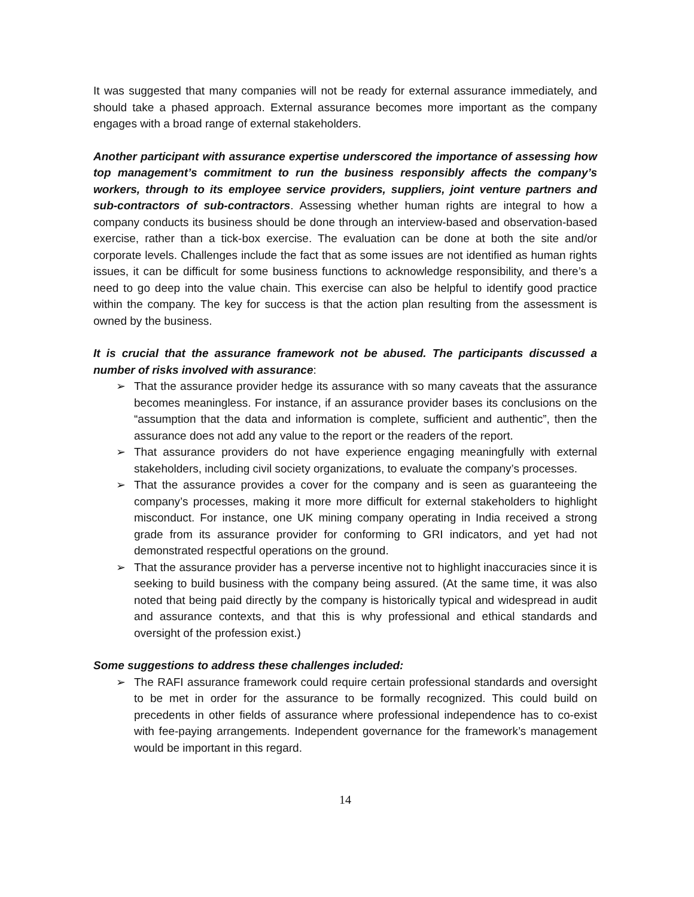It was suggested that many companies will not be ready for external assurance immediately, and should take a phased approach. External assurance becomes more important as the company engages with a broad range of external stakeholders.
Another participant with assurance expertise underscored the importance of assessing how top management’s commitment to run the business responsibly affects the company’s workers, through to its employee service providers, suppliers, joint venture partners and sub-contractors of sub-contractors. Assessing whether human rights are integral to how a company conducts its business should be done through an interview-based and observation-based exercise, rather than a tick-box exercise. The evaluation can be done at both the site and/or corporate levels. Challenges include the fact that as some issues are not identified as human rights issues, it can be difficult for some business functions to acknowledge responsibility, and there’s a need to go deep into the value chain. This exercise can also be helpful to identify good practice within the company. The key for success is that the action plan resulting from the assessment is owned by the business.
It is crucial that the assurance framework not be abused. The participants discussed a number of risks involved with assurance:
➢ That the assurance provider hedge its assurance with so many caveats that the assurance becomes meaningless. For instance, if an assurance provider bases its conclusions on the “assumption that the data and information is complete, sufficient and authentic”, then the assurance does not add any value to the report or the readers of the report.
➢ That assurance providers do not have experience engaging meaningfully with external stakeholders, including civil society organizations, to evaluate the company’s processes.
➢ That the assurance provides a cover for the company and is seen as guaranteeing the company’s processes, making it more more difficult for external stakeholders to highlight misconduct. For instance, one UK mining company operating in India received a strong grade from its assurance provider for conforming to GRI indicators, and yet had not demonstrated respectful operations on the ground.
➢ That the assurance provider has a perverse incentive not to highlight inaccuracies since it is seeking to build business with the company being assured. (At the same time, it was also noted that being paid directly by the company is historically typical and widespread in audit and assurance contexts, and that this is why professional and ethical standards and oversight of the profession exist.)
Some suggestions to address these challenges included:
➢ The RAFI assurance framework could require certain professional standards and oversight to be met in order for the assurance to be formally recognized. This could build on precedents in other fields of assurance where professional independence has to co-exist with fee-paying arrangements. Independent governance for the framework’s management would be important in this regard.
14